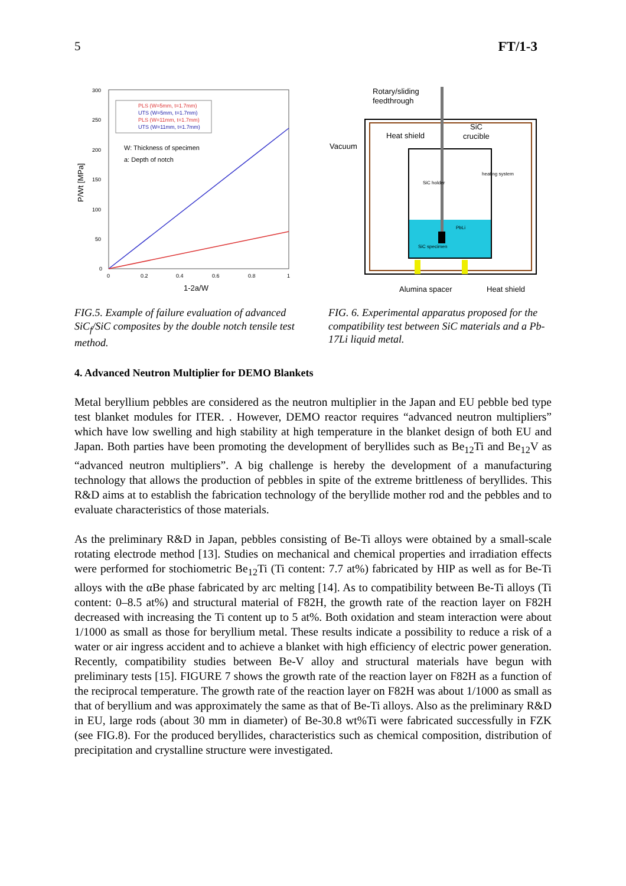5 FT/1-3
P/Wt [MPa]
300
250
200
150
100
50
0
0
0.2
0.4
0.6
0.8
1
1-2a/W
PLS (W=5mm, t=1.7mm)
UTS (W=5mm, t=1.7mm)
PLS (W=11mm, t=1.7mm)
UTS (W=11mm, t=1.7mm)
W: Thickness of specimen
a: Depth of notch
FIG.5. Example of failure evaluation of advanced SiC<sub>f</sub>/SiC composites by the double notch tensile test method.
Rotary/sliding
feedthrough
Heat shield
SiC
crucible
Vacuum
SiC holder
heating system
PbLi
SiC specimen
Alumina spacer
Heat shield
FIG. 6. Experimental apparatus proposed for the compatibility test between SiC materials and a Pb-17Li liquid metal.
4. Advanced Neutron Multiplier for DEMO Blankets
Metal beryllium pebbles are considered as the neutron multiplier in the Japan and EU pebble bed type test blanket modules for ITER. . However, DEMO reactor requires “advanced neutron multipliers” which have low swelling and high stability at high temperature in the blanket design of both EU and Japan. Both parties have been promoting the development of beryllides such as Be<sub>12</sub>Ti and Be<sub>12</sub>V as “advanced neutron multipliers”. A big challenge is hereby the development of a manufacturing technology that allows the production of pebbles in spite of the extreme brittleness of beryllides. This R&D aims at to establish the fabrication technology of the beryllide mother rod and the pebbles and to evaluate characteristics of those materials.
As the preliminary R&D in Japan, pebbles consisting of Be-Ti alloys were obtained by a small-scale rotating electrode method [13]. Studies on mechanical and chemical properties and irradiation effects were performed for stochiometric Be<sub>12</sub>Ti (Ti content: 7.7 at%) fabricated by HIP as well as for Be-Ti alloys with the αBe phase fabricated by arc melting [14]. As to compatibility between Be-Ti alloys (Ti content: 0–8.5 at%) and structural material of F82H, the growth rate of the reaction layer on F82H decreased with increasing the Ti content up to 5 at%. Both oxidation and steam interaction were about 1/1000 as small as those for beryllium metal. These results indicate a possibility to reduce a risk of a water or air ingress accident and to achieve a blanket with high efficiency of electric power generation. Recently, compatibility studies between Be-V alloy and structural materials have begun with preliminary tests [15]. FIGURE 7 shows the growth rate of the reaction layer on F82H as a function of the reciprocal temperature. The growth rate of the reaction layer on F82H was about 1/1000 as small as that of beryllium and was approximately the same as that of Be-Ti alloys. Also as the preliminary R&D in EU, large rods (about 30 mm in diameter) of Be-30.8 wt%Ti were fabricated successfully in FZK (see FIG.8). For the produced beryllides, characteristics such as chemical composition, distribution of precipitation and crystalline structure were investigated.